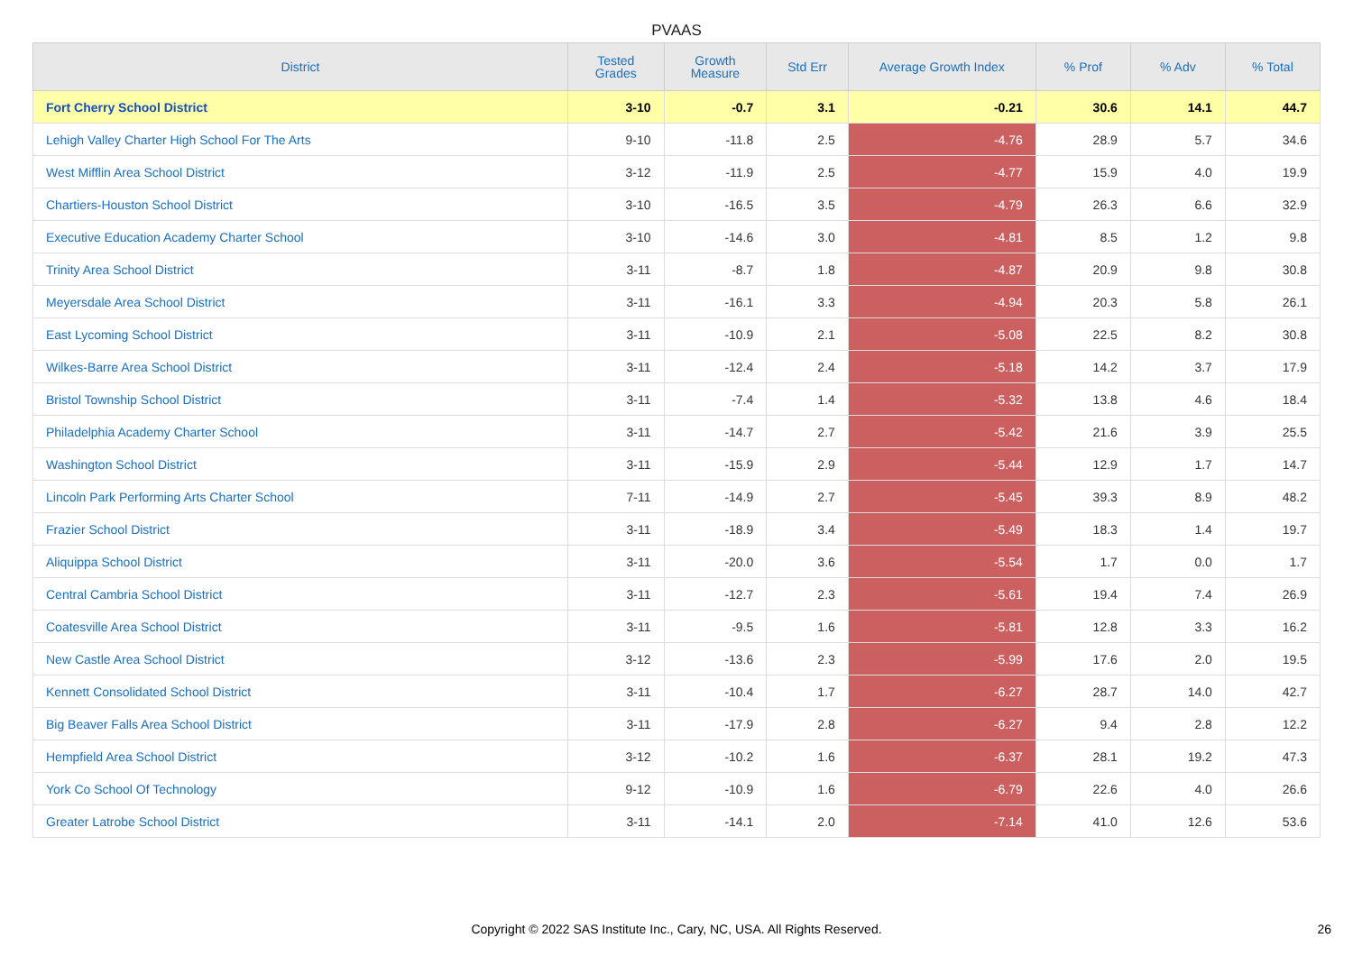PVAAS
| District | Tested Grades | Growth Measure | Std Err | Average Growth Index | % Prof | % Adv | % Total |
| --- | --- | --- | --- | --- | --- | --- | --- |
| Fort Cherry School District | 3-10 | -0.7 | 3.1 | -0.21 | 30.6 | 14.1 | 44.7 |
| Lehigh Valley Charter High School For The Arts | 9-10 | -11.8 | 2.5 | -4.76 | 28.9 | 5.7 | 34.6 |
| West Mifflin Area School District | 3-12 | -11.9 | 2.5 | -4.77 | 15.9 | 4.0 | 19.9 |
| Chartiers-Houston School District | 3-10 | -16.5 | 3.5 | -4.79 | 26.3 | 6.6 | 32.9 |
| Executive Education Academy Charter School | 3-10 | -14.6 | 3.0 | -4.81 | 8.5 | 1.2 | 9.8 |
| Trinity Area School District | 3-11 | -8.7 | 1.8 | -4.87 | 20.9 | 9.8 | 30.8 |
| Meyersdale Area School District | 3-11 | -16.1 | 3.3 | -4.94 | 20.3 | 5.8 | 26.1 |
| East Lycoming School District | 3-11 | -10.9 | 2.1 | -5.08 | 22.5 | 8.2 | 30.8 |
| Wilkes-Barre Area School District | 3-11 | -12.4 | 2.4 | -5.18 | 14.2 | 3.7 | 17.9 |
| Bristol Township School District | 3-11 | -7.4 | 1.4 | -5.32 | 13.8 | 4.6 | 18.4 |
| Philadelphia Academy Charter School | 3-11 | -14.7 | 2.7 | -5.42 | 21.6 | 3.9 | 25.5 |
| Washington School District | 3-11 | -15.9 | 2.9 | -5.44 | 12.9 | 1.7 | 14.7 |
| Lincoln Park Performing Arts Charter School | 7-11 | -14.9 | 2.7 | -5.45 | 39.3 | 8.9 | 48.2 |
| Frazier School District | 3-11 | -18.9 | 3.4 | -5.49 | 18.3 | 1.4 | 19.7 |
| Aliquippa School District | 3-11 | -20.0 | 3.6 | -5.54 | 1.7 | 0.0 | 1.7 |
| Central Cambria School District | 3-11 | -12.7 | 2.3 | -5.61 | 19.4 | 7.4 | 26.9 |
| Coatesville Area School District | 3-11 | -9.5 | 1.6 | -5.81 | 12.8 | 3.3 | 16.2 |
| New Castle Area School District | 3-12 | -13.6 | 2.3 | -5.99 | 17.6 | 2.0 | 19.5 |
| Kennett Consolidated School District | 3-11 | -10.4 | 1.7 | -6.27 | 28.7 | 14.0 | 42.7 |
| Big Beaver Falls Area School District | 3-11 | -17.9 | 2.8 | -6.27 | 9.4 | 2.8 | 12.2 |
| Hempfield Area School District | 3-12 | -10.2 | 1.6 | -6.37 | 28.1 | 19.2 | 47.3 |
| York Co School Of Technology | 9-12 | -10.9 | 1.6 | -6.79 | 22.6 | 4.0 | 26.6 |
| Greater Latrobe School District | 3-11 | -14.1 | 2.0 | -7.14 | 41.0 | 12.6 | 53.6 |
Copyright © 2022 SAS Institute Inc., Cary, NC, USA. All Rights Reserved. 26